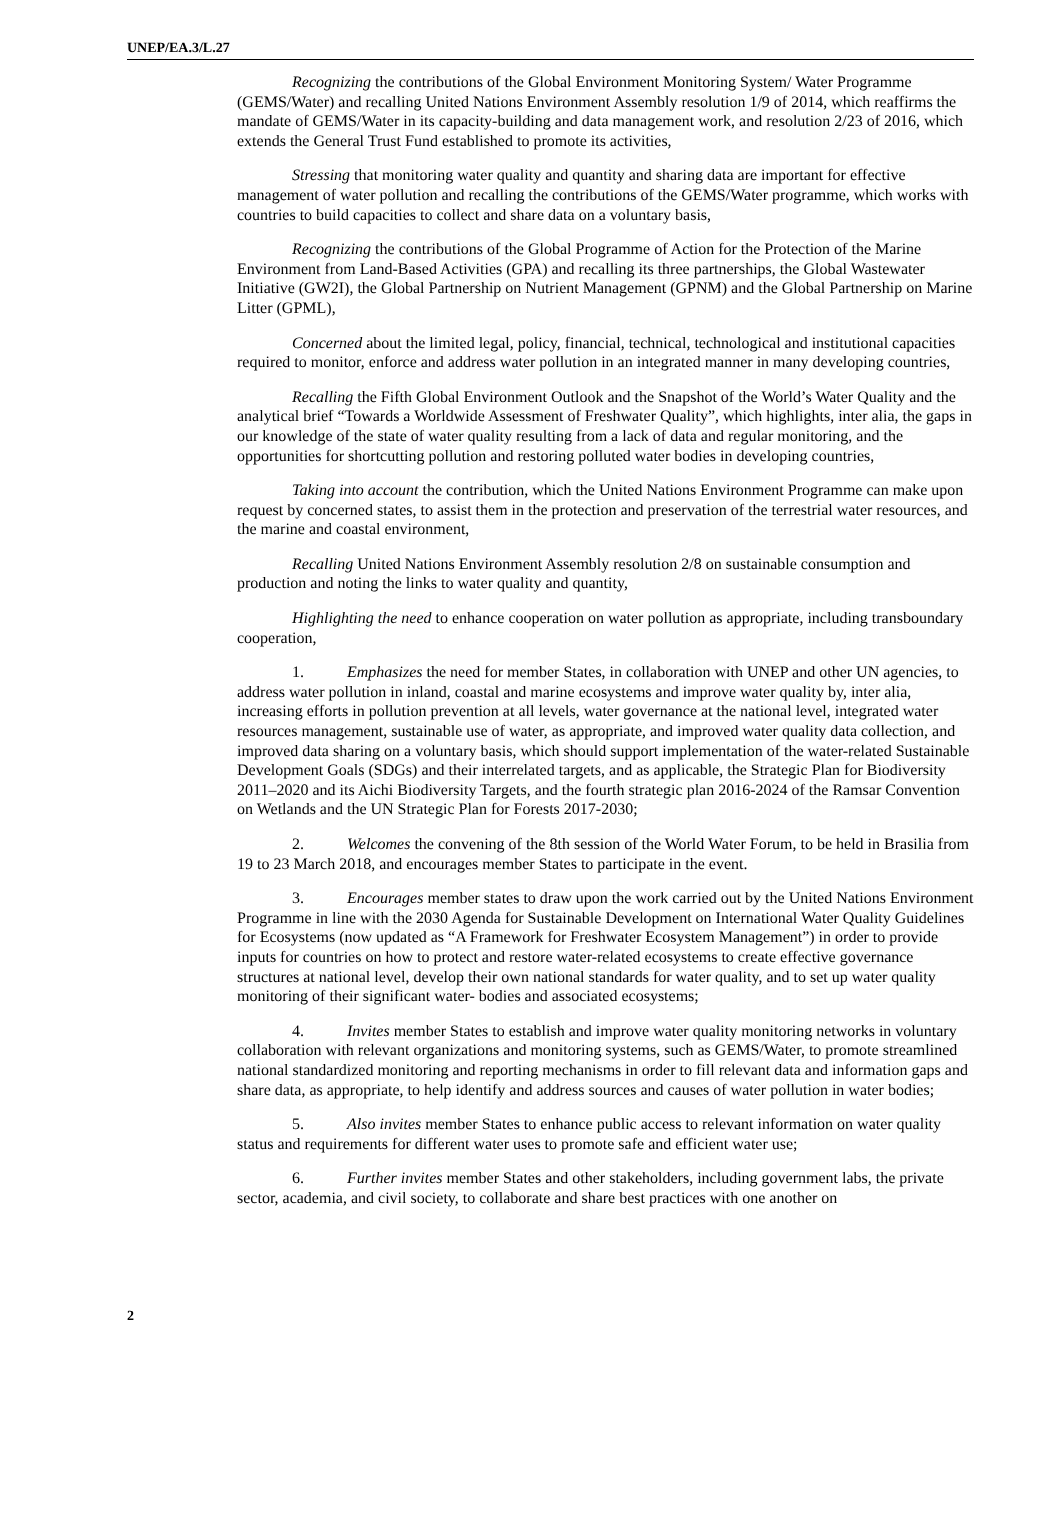UNEP/EA.3/L.27
Recognizing the contributions of the Global Environment Monitoring System/ Water Programme (GEMS/Water) and recalling United Nations Environment Assembly resolution 1/9 of 2014, which reaffirms the mandate of GEMS/Water in its capacity-building and data management work, and resolution 2/23 of 2016, which extends the General Trust Fund established to promote its activities,
Stressing that monitoring water quality and quantity and sharing data are important for effective management of water pollution and recalling the contributions of the GEMS/Water programme, which works with countries to build capacities to collect and share data on a voluntary basis,
Recognizing the contributions of the Global Programme of Action for the Protection of the Marine Environment from Land-Based Activities (GPA) and recalling its three partnerships, the Global Wastewater Initiative (GW2I), the Global Partnership on Nutrient Management (GPNM) and the Global Partnership on Marine Litter (GPML),
Concerned about the limited legal, policy, financial, technical, technological and institutional capacities required to monitor, enforce and address water pollution in an integrated manner in many developing countries,
Recalling the Fifth Global Environment Outlook and the Snapshot of the World’s Water Quality and the analytical brief “Towards a Worldwide Assessment of Freshwater Quality”, which highlights, inter alia, the gaps in our knowledge of the state of water quality resulting from a lack of data and regular monitoring, and the opportunities for shortcutting pollution and restoring polluted water bodies in developing countries,
Taking into account the contribution, which the United Nations Environment Programme can make upon request by concerned states, to assist them in the protection and preservation of the terrestrial water resources, and the marine and coastal environment,
Recalling United Nations Environment Assembly resolution 2/8 on sustainable consumption and production and noting the links to water quality and quantity,
Highlighting the need to enhance cooperation on water pollution as appropriate, including transboundary cooperation,
1. Emphasizes the need for member States, in collaboration with UNEP and other UN agencies, to address water pollution in inland, coastal and marine ecosystems and improve water quality by, inter alia, increasing efforts in pollution prevention at all levels, water governance at the national level, integrated water resources management, sustainable use of water, as appropriate, and improved water quality data collection, and improved data sharing on a voluntary basis, which should support implementation of the water-related Sustainable Development Goals (SDGs) and their interrelated targets, and as applicable, the Strategic Plan for Biodiversity 2011–2020 and its Aichi Biodiversity Targets, and the fourth strategic plan 2016-2024 of the Ramsar Convention on Wetlands and the UN Strategic Plan for Forests 2017-2030;
2. Welcomes the convening of the 8th session of the World Water Forum, to be held in Brasilia from 19 to 23 March 2018, and encourages member States to participate in the event.
3. Encourages member states to draw upon the work carried out by the United Nations Environment Programme in line with the 2030 Agenda for Sustainable Development on International Water Quality Guidelines for Ecosystems (now updated as “A Framework for Freshwater Ecosystem Management”) in order to provide inputs for countries on how to protect and restore water-related ecosystems to create effective governance structures at national level, develop their own national standards for water quality, and to set up water quality monitoring of their significant water- bodies and associated ecosystems;
4. Invites member States to establish and improve water quality monitoring networks in voluntary collaboration with relevant organizations and monitoring systems, such as GEMS/Water, to promote streamlined national standardized monitoring and reporting mechanisms in order to fill relevant data and information gaps and share data, as appropriate, to help identify and address sources and causes of water pollution in water bodies;
5. Also invites member States to enhance public access to relevant information on water quality status and requirements for different water uses to promote safe and efficient water use;
6. Further invites member States and other stakeholders, including government labs, the private sector, academia, and civil society, to collaborate and share best practices with one another on
2